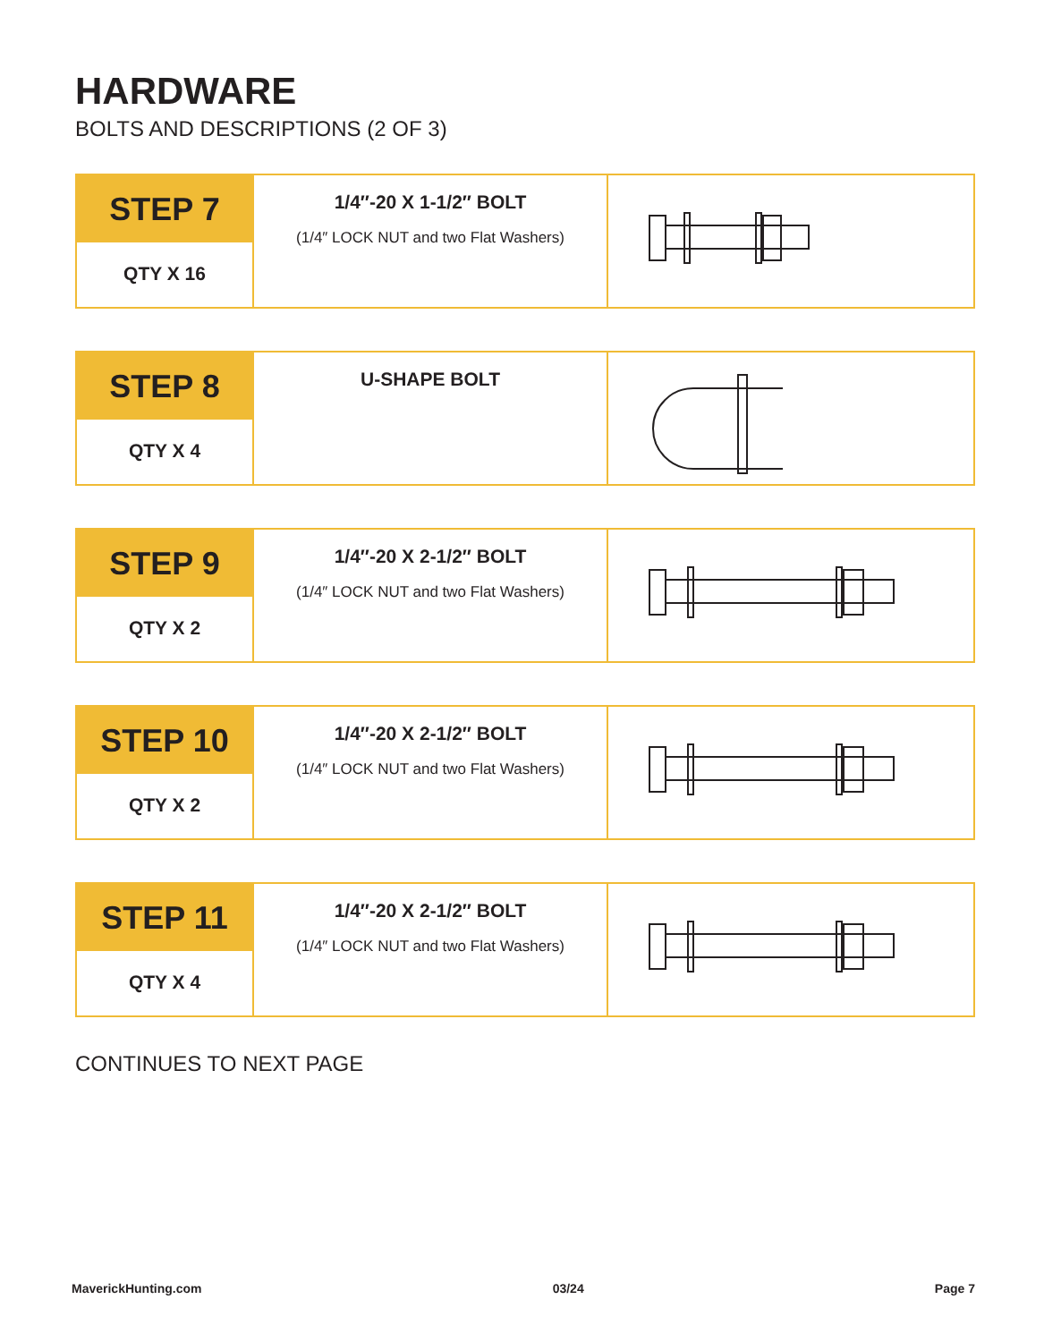HARDWARE
BOLTS AND DESCRIPTIONS (2 OF 3)
| STEP 7 QTY X 16 | 1/4″-20 X 1-1/2″ BOLT (1/4″ LOCK NUT and two Flat Washers) | |
| STEP 8 QTY X 4 | U-SHAPE BOLT | |
| STEP 9 QTY X 2 | 1/4″-20 X 2-1/2″ BOLT (1/4″ LOCK NUT and two Flat Washers) | |
| STEP 10 QTY X 2 | 1/4″-20 X 2-1/2″ BOLT (1/4″ LOCK NUT and two Flat Washers) | |
| STEP 11 QTY X 4 | 1/4″-20 X 2-1/2″ BOLT (1/4″ LOCK NUT and two Flat Washers) | |
CONTINUES TO NEXT PAGE
MaverickHunting.com 03/24 Page 7